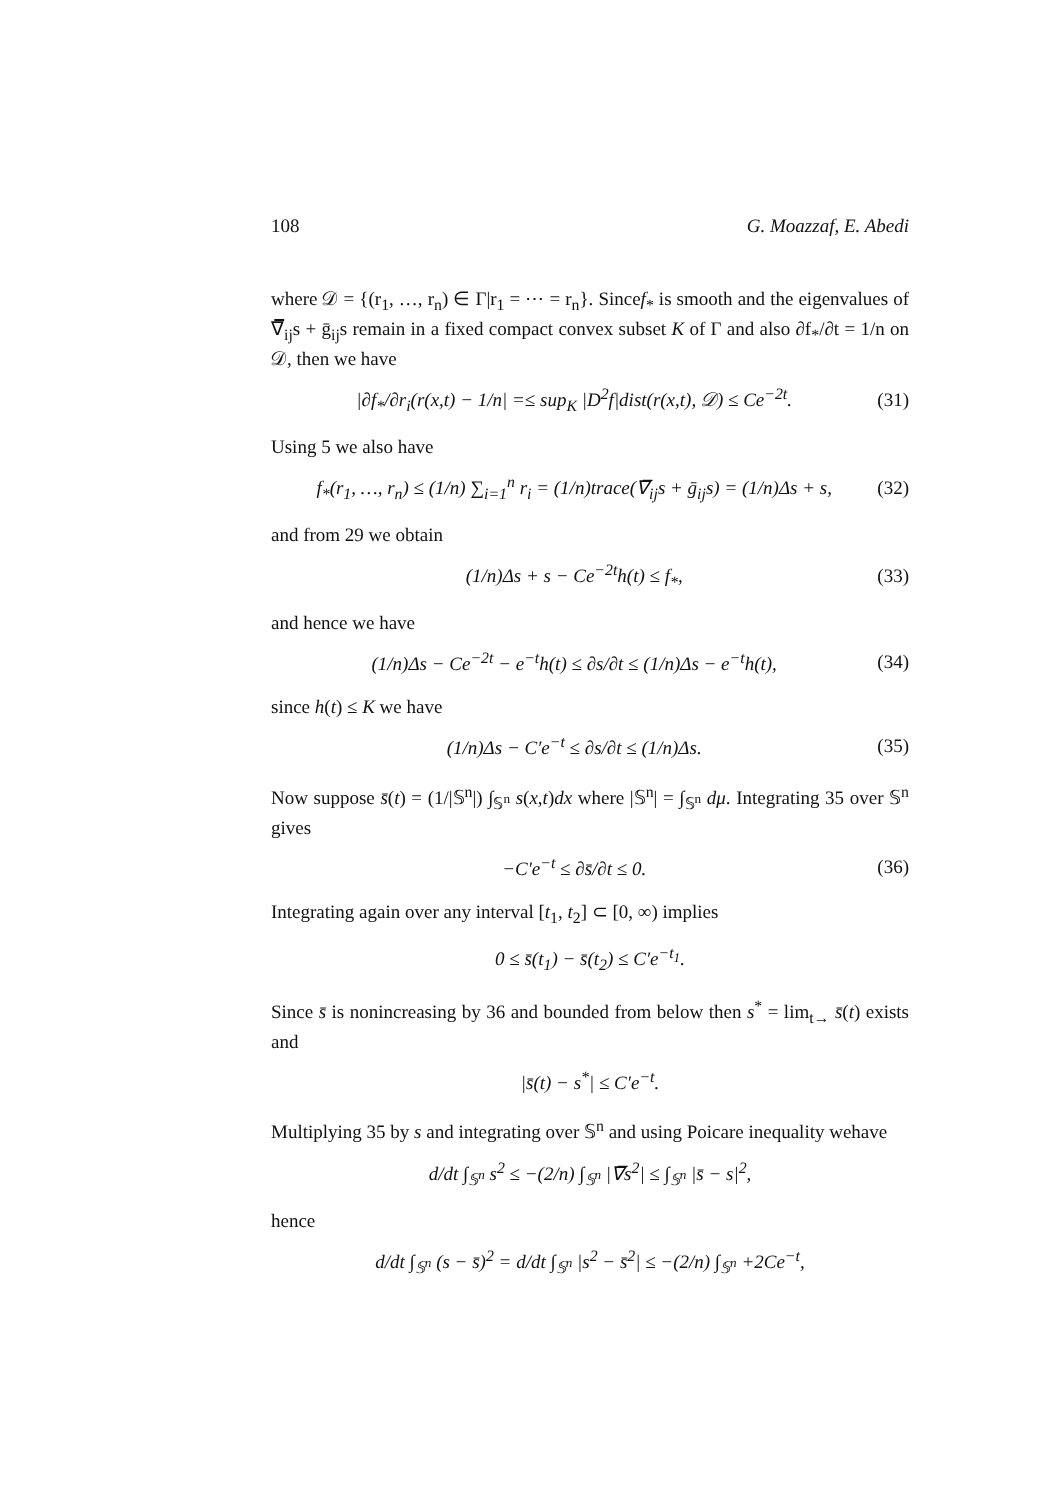108 G. Moazzaf, E. Abedi
where 𝒟 = {(r<sub>1</sub>, …, r<sub>n</sub>) ∈ Γ|r<sub>1</sub> = ⋯ = r<sub>n</sub>}. Sincef<sub>*</sub> is smooth and the eigenvalues of ∇̅<sub>ij</sub>s + ḡ<sub>ij</sub>s remain in a fixed compact convex subset K of Γ and also ∂f<sub>*</sub>/∂t = 1/n on 𝒟, then we have
|∂f<sub>*</sub>/∂r<sub>i</sub>(r(x,t) − 1/n| =≤ sup<sub>K</sub> |D<sup>2</sup>f|dist(r(x,t), 𝒟) ≤ Ce<sup>−2t</sup>. (31)
Using 5 we also have
f<sub>*</sub>(r<sub>1</sub>, …, r<sub>n</sub>) ≤ (1/n) ∑<sub>i=1</sub><sup>n</sup> r<sub>i</sub> = (1/n)trace(∇̅<sub>ij</sub>s + ḡ<sub>ij</sub>s) = (1/n)Δs + s, (32)
and from 29 we obtain
(1/n)Δs + s − Ce<sup>−2t</sup>h(t) ≤ f<sub>*</sub>, (33)
and hence we have
(1/n)Δs − Ce<sup>−2t</sup> − e<sup>−t</sup>h(t) ≤ ∂s/∂t ≤ (1/n)Δs − e<sup>−t</sup>h(t), (34)
since h(t) ≤ K we have
(1/n)Δs − C′e<sup>−t</sup> ≤ ∂s/∂t ≤ (1/n)Δs. (35)
Now suppose s̄(t) = (1/|𝕊<sup>n</sup>|) ∫<sub>𝕊<sup>n</sup></sub> s(x,t)dx where |𝕊<sup>n</sup>| = ∫<sub>𝕊<sup>n</sup></sub> dμ. Integrating 35 over 𝕊<sup>n</sup> gives
−C′e<sup>−t</sup> ≤ ∂s̄/∂t ≤ 0. (36)
Integrating again over any interval [t<sub>1</sub>, t<sub>2</sub>] ⊂ [0, ∞) implies
0 ≤ s̄(t<sub>1</sub>) − s̄(t<sub>2</sub>) ≤ C′e<sup>−t<sub>1</sub></sup>.
Since s̄ is nonincreasing by 36 and bounded from below then s<sup>*</sup> = lim<sub>t→</sub> s̄(t) exists and
|s̄(t) − s<sup>*</sup>| ≤ C′e<sup>−t</sup>.
Multiplying 35 by s and integrating over 𝕊<sup>n</sup> and using Poicare inequality wehave
d/dt ∫<sub>𝕊<sup>n</sup></sub> s<sup>2</sup> ≤ −(2/n) ∫<sub>𝕊<sup>n</sup></sub> |∇̅s<sup>2</sup>| ≤ ∫<sub>𝕊<sup>n</sup></sub> |s̄ − s|<sup>2</sup>,
hence
d/dt ∫<sub>𝕊<sup>n</sup></sub> (s − s̄)<sup>2</sup> = d/dt ∫<sub>𝕊<sup>n</sup></sub> |s<sup>2</sup> − s̄<sup>2</sup>| ≤ −(2/n) ∫<sub>𝕊<sup>n</sup></sub> +2Ce<sup>−t</sup>,